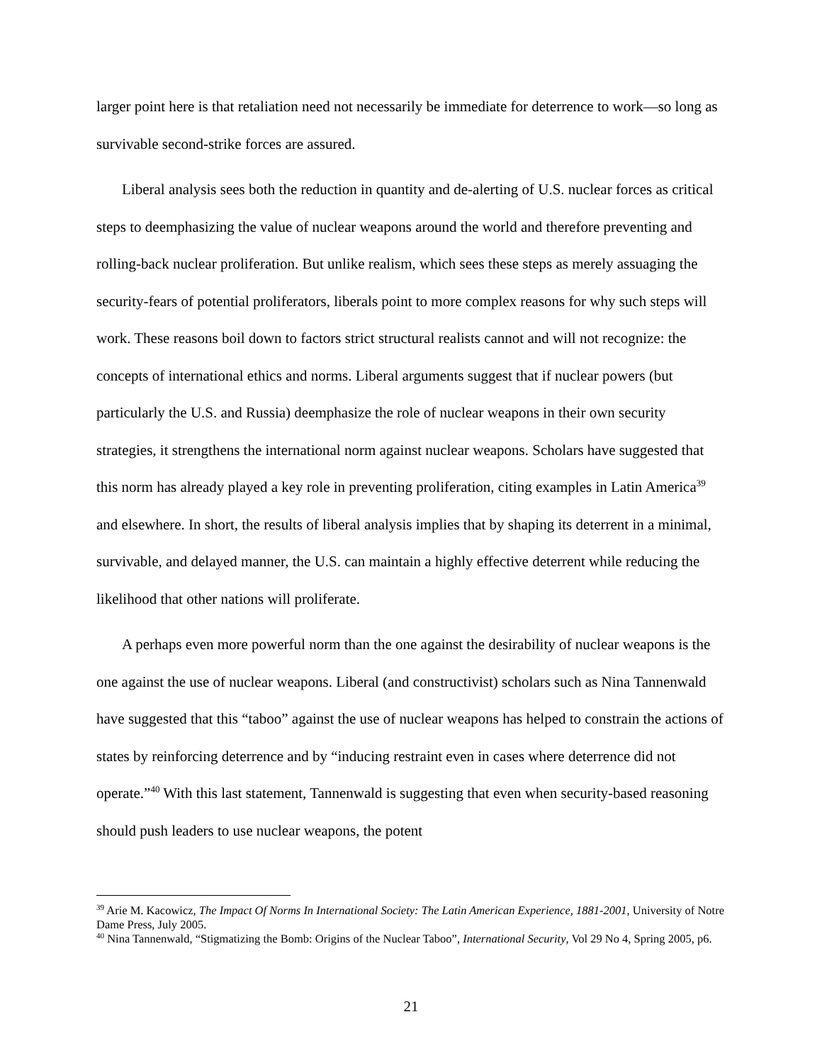larger point here is that retaliation need not necessarily be immediate for deterrence to work—so long as survivable second-strike forces are assured.
Liberal analysis sees both the reduction in quantity and de-alerting of U.S. nuclear forces as critical steps to deemphasizing the value of nuclear weapons around the world and therefore preventing and rolling-back nuclear proliferation. But unlike realism, which sees these steps as merely assuaging the security-fears of potential proliferators, liberals point to more complex reasons for why such steps will work. These reasons boil down to factors strict structural realists cannot and will not recognize: the concepts of international ethics and norms. Liberal arguments suggest that if nuclear powers (but particularly the U.S. and Russia) deemphasize the role of nuclear weapons in their own security strategies, it strengthens the international norm against nuclear weapons. Scholars have suggested that this norm has already played a key role in preventing proliferation, citing examples in Latin America<sup>39</sup> and elsewhere. In short, the results of liberal analysis implies that by shaping its deterrent in a minimal, survivable, and delayed manner, the U.S. can maintain a highly effective deterrent while reducing the likelihood that other nations will proliferate.
A perhaps even more powerful norm than the one against the desirability of nuclear weapons is the one against the use of nuclear weapons. Liberal (and constructivist) scholars such as Nina Tannenwald have suggested that this “taboo” against the use of nuclear weapons has helped to constrain the actions of states by reinforcing deterrence and by “inducing restraint even in cases where deterrence did not operate.”<sup>40</sup> With this last statement, Tannenwald is suggesting that even when security-based reasoning should push leaders to use nuclear weapons, the potent
<sup>39</sup> Arie M. Kacowicz, The Impact Of Norms In International Society: The Latin American Experience, 1881-2001, University of Notre Dame Press, July 2005.
<sup>40</sup> Nina Tannenwald, “Stigmatizing the Bomb: Origins of the Nuclear Taboo”, International Security, Vol 29 No 4, Spring 2005, p6.
21